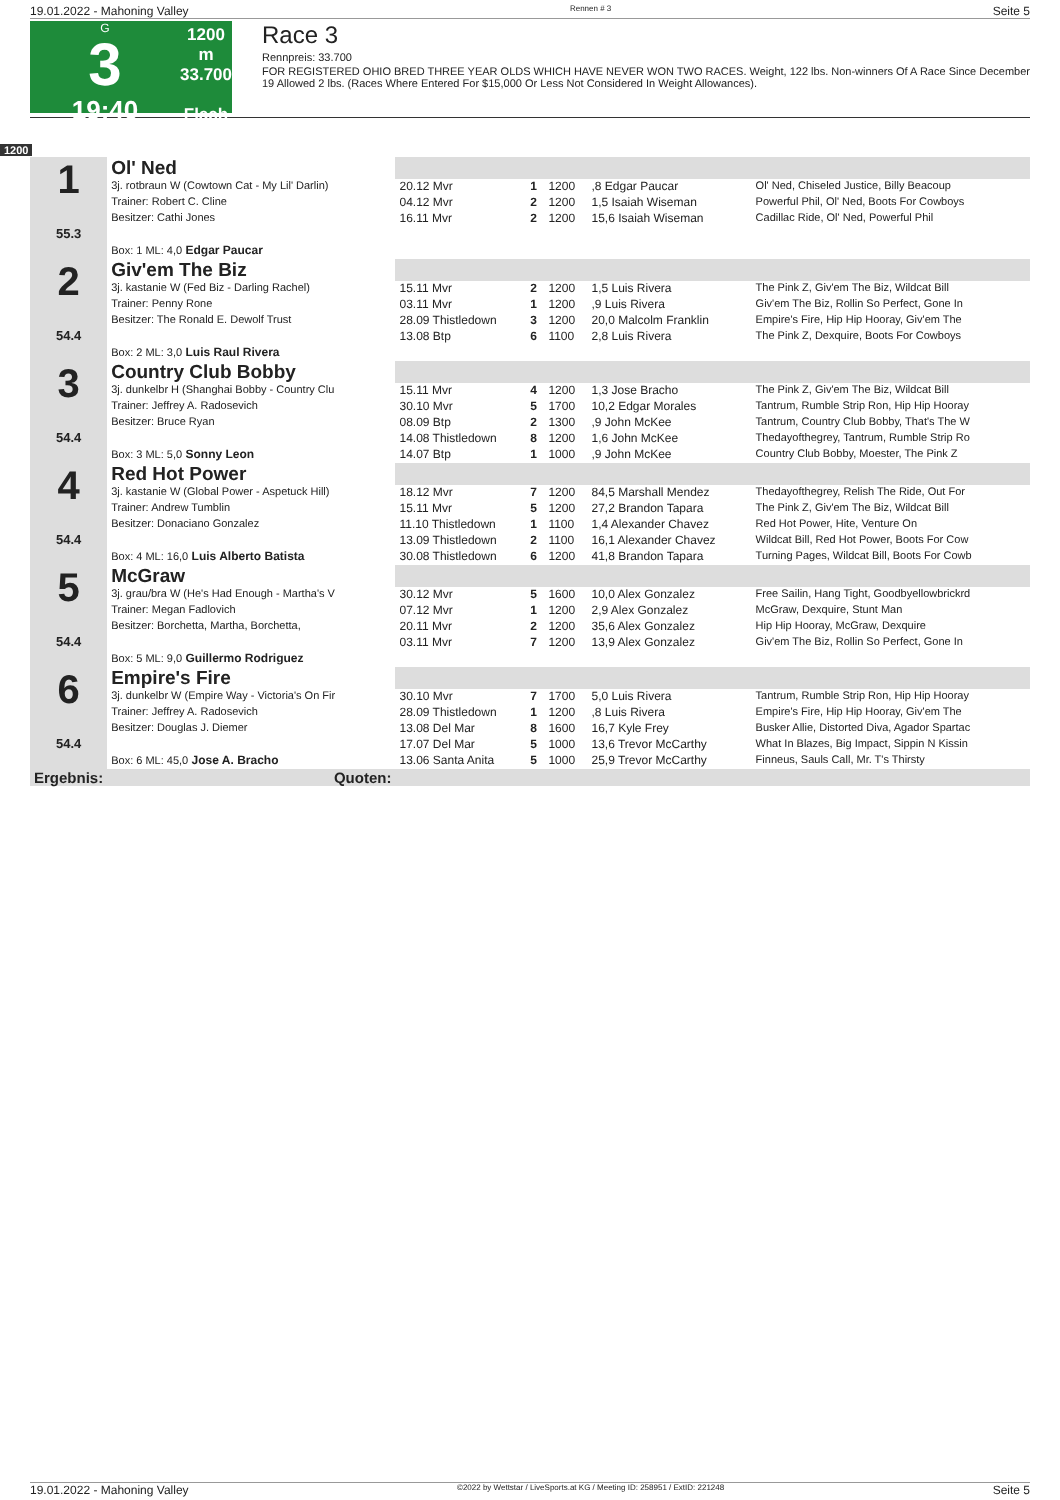19.01.2022 - Mahoning Valley Rennen # 3 Seite 5
G
3
19:40
1200 m
33.700
Flach
Race 3
Rennpreis: 33.700
FOR REGISTERED OHIO BRED THREE YEAR OLDS WHICH HAVE NEVER WON TWO RACES. Weight, 122 lbs. Non-winners Of A Race Since December 19 Allowed 2 lbs. (Races Where Entered For $15,000 Or Less Not Considered In Weight Allowances).
1200
| 1 55.3 | Ol' Ned | | | | | |
| | 3j. rotbraun W (Cowtown Cat - My Lil' Darlin) | 20.12 Mvr | 1 | 1200 | ,8 Edgar Paucar | Ol' Ned, Chiseled Justice, Billy Beacoup |
| | Trainer: Robert C. Cline | 04.12 Mvr | 2 | 1200 | 1,5 Isaiah Wiseman | Powerful Phil, Ol' Ned, Boots For Cowboys |
| | Besitzer: Cathi Jones | 16.11 Mvr | 2 | 1200 | 15,6 Isaiah Wiseman | Cadillac Ride, Ol' Ned, Powerful Phil |
| | Box: 1 ML: 4,0 Edgar Paucar | | | | | |
| 2 54.4 | Giv'em The Biz | | | | | |
| | 3j. kastanie W (Fed Biz - Darling Rachel) | 15.11 Mvr | 2 | 1200 | 1,5 Luis Rivera | The Pink Z, Giv'em The Biz, Wildcat Bill |
| | Trainer: Penny Rone | 03.11 Mvr | 1 | 1200 | ,9 Luis Rivera | Giv'em The Biz, Rollin So Perfect, Gone In |
| | Besitzer: The Ronald E. Dewolf Trust | 28.09 Thistledown | 3 | 1200 | 20,0 Malcolm Franklin | Empire's Fire, Hip Hip Hooray, Giv'em The |
| | | 13.08 Btp | 6 | 1100 | 2,8 Luis Rivera | The Pink Z, Dexquire, Boots For Cowboys |
| | Box: 2 ML: 3,0 Luis Raul Rivera | | | | | |
| 3 54.4 | Country Club Bobby | | | | | |
| | 3j. dunkelbr H (Shanghai Bobby - Country Clu | 15.11 Mvr | 4 | 1200 | 1,3 Jose Bracho | The Pink Z, Giv'em The Biz, Wildcat Bill |
| | Trainer: Jeffrey A. Radosevich | 30.10 Mvr | 5 | 1700 | 10,2 Edgar Morales | Tantrum, Rumble Strip Ron, Hip Hip Hooray |
| | Besitzer: Bruce Ryan | 08.09 Btp | 2 | 1300 | ,9 John McKee | Tantrum, Country Club Bobby, That's The W |
| | | 14.08 Thistledown | 8 | 1200 | 1,6 John McKee | Thedayofthegrey, Tantrum, Rumble Strip Ro |
| | Box: 3 ML: 5,0 Sonny Leon | 14.07 Btp | 1 | 1000 | ,9 John McKee | Country Club Bobby, Moester, The Pink Z |
| 4 54.4 | Red Hot Power | | | | | |
| | 3j. kastanie W (Global Power - Aspetuck Hill) | 18.12 Mvr | 7 | 1200 | 84,5 Marshall Mendez | Thedayofthegrey, Relish The Ride, Out For |
| | Trainer: Andrew Tumblin | 15.11 Mvr | 5 | 1200 | 27,2 Brandon Tapara | The Pink Z, Giv'em The Biz, Wildcat Bill |
| | Besitzer: Donaciano Gonzalez | 11.10 Thistledown | 1 | 1100 | 1,4 Alexander Chavez | Red Hot Power, Hite, Venture On |
| | | 13.09 Thistledown | 2 | 1100 | 16,1 Alexander Chavez | Wildcat Bill, Red Hot Power, Boots For Cow |
| | Box: 4 ML: 16,0 Luis Alberto Batista | 30.08 Thistledown | 6 | 1200 | 41,8 Brandon Tapara | Turning Pages, Wildcat Bill, Boots For Cowb |
| 5 54.4 | McGraw | | | | | |
| | 3j. grau/bra W (He's Had Enough - Martha's V | 30.12 Mvr | 5 | 1600 | 10,0 Alex Gonzalez | Free Sailin, Hang Tight, Goodbyellowbrickrd |
| | Trainer: Megan Fadlovich | 07.12 Mvr | 1 | 1200 | 2,9 Alex Gonzalez | McGraw, Dexquire, Stunt Man |
| | Besitzer: Borchetta, Martha, Borchetta, | 20.11 Mvr | 2 | 1200 | 35,6 Alex Gonzalez | Hip Hip Hooray, McGraw, Dexquire |
| | | 03.11 Mvr | 7 | 1200 | 13,9 Alex Gonzalez | Giv'em The Biz, Rollin So Perfect, Gone In |
| | Box: 5 ML: 9,0 Guillermo Rodriguez | | | | | |
| 6 54.4 | Empire's Fire | | | | | |
| | 3j. dunkelbr W (Empire Way - Victoria's On Fir | 30.10 Mvr | 7 | 1700 | 5,0 Luis Rivera | Tantrum, Rumble Strip Ron, Hip Hip Hooray |
| | Trainer: Jeffrey A. Radosevich | 28.09 Thistledown | 1 | 1200 | ,8 Luis Rivera | Empire's Fire, Hip Hip Hooray, Giv'em The |
| | Besitzer: Douglas J. Diemer | 13.08 Del Mar | 8 | 1600 | 16,7 Kyle Frey | Busker Allie, Distorted Diva, Agador Spartac |
| | | 17.07 Del Mar | 5 | 1000 | 13,6 Trevor McCarthy | What In Blazes, Big Impact, Sippin N Kissin |
| | Box: 6 ML: 45,0 Jose A. Bracho | 13.06 Santa Anita | 5 | 1000 | 25,9 Trevor McCarthy | Finneus, Sauls Call, Mr. T's Thirsty |
| Ergebnis: | Quoten: | | | | | |
19.01.2022 - Mahoning Valley ©2022 by Wettstar / LiveSports.at KG / Meeting ID: 258951 / ExtID: 221248 Seite 5